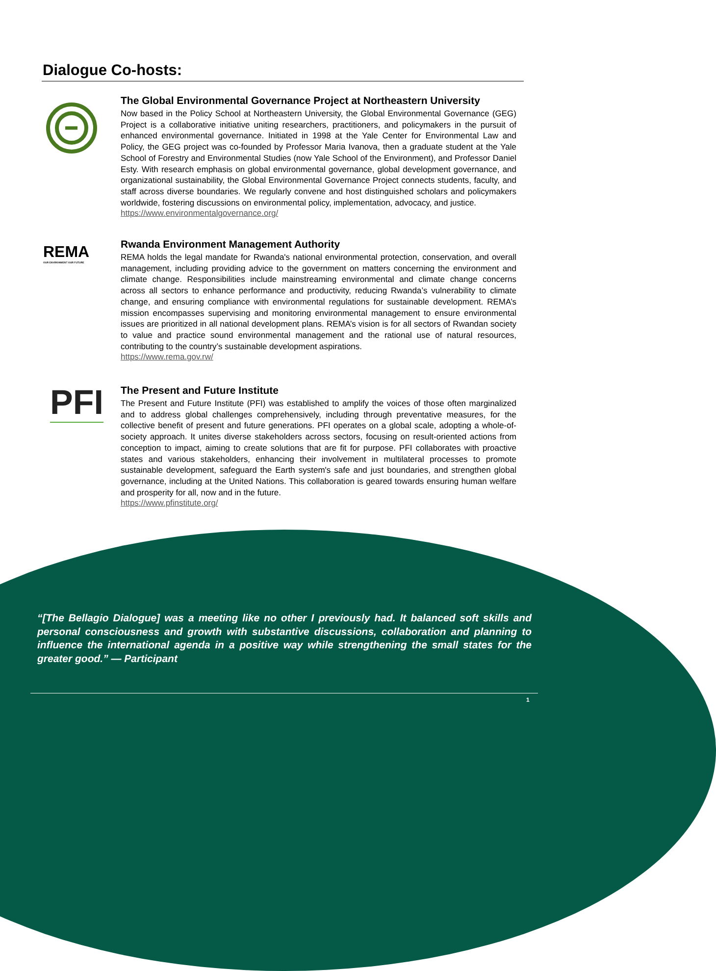Dialogue Co-hosts:
The Global Environmental Governance Project at Northeastern University
Now based in the Policy School at Northeastern University, the Global Environmental Governance (GEG) Project is a collaborative initiative uniting researchers, practitioners, and policymakers in the pursuit of enhanced environmental governance. Initiated in 1998 at the Yale Center for Environmental Law and Policy, the GEG project was co-founded by Professor Maria Ivanova, then a graduate student at the Yale School of Forestry and Environmental Studies (now Yale School of the Environment), and Professor Daniel Esty. With research emphasis on global environmental governance, global development governance, and organizational sustainability, the Global Environmental Governance Project connects students, faculty, and staff across diverse boundaries. We regularly convene and host distinguished scholars and policymakers worldwide, fostering discussions on environmental policy, implementation, advocacy, and justice.
https://www.environmentalgovernance.org/
REMA
OUR ENVIRONMENT OUR FUTURE
Rwanda Environment Management Authority
REMA holds the legal mandate for Rwanda's national environmental protection, conservation, and overall management, including providing advice to the government on matters concerning the environment and climate change. Responsibilities include mainstreaming environmental and climate change concerns across all sectors to enhance performance and productivity, reducing Rwanda’s vulnerability to climate change, and ensuring compliance with environmental regulations for sustainable development. REMA’s mission encompasses supervising and monitoring environmental management to ensure environmental issues are prioritized in all national development plans. REMA’s vision is for all sectors of Rwandan society to value and practice sound environmental management and the rational use of natural resources, contributing to the country’s sustainable development aspirations.
https://www.rema.gov.rw/
PFI
The Present and Future Institute
The Present and Future Institute (PFI) was established to amplify the voices of those often marginalized and to address global challenges comprehensively, including through preventative measures, for the collective benefit of present and future generations. PFI operates on a global scale, adopting a whole-of-society approach. It unites diverse stakeholders across sectors, focusing on result-oriented actions from conception to impact, aiming to create solutions that are fit for purpose. PFI collaborates with proactive states and various stakeholders, enhancing their involvement in multilateral processes to promote sustainable development, safeguard the Earth system's safe and just boundaries, and strengthen global governance, including at the United Nations. This collaboration is geared towards ensuring human welfare and prosperity for all, now and in the future.
https://www.pfinstitute.org/
“[The Bellagio Dialogue] was a meeting like no other I previously had. It balanced soft skills and personal consciousness and growth with substantive discussions, collaboration and planning to influence the international agenda in a positive way while strengthening the small states for the greater good.” — Participant
1